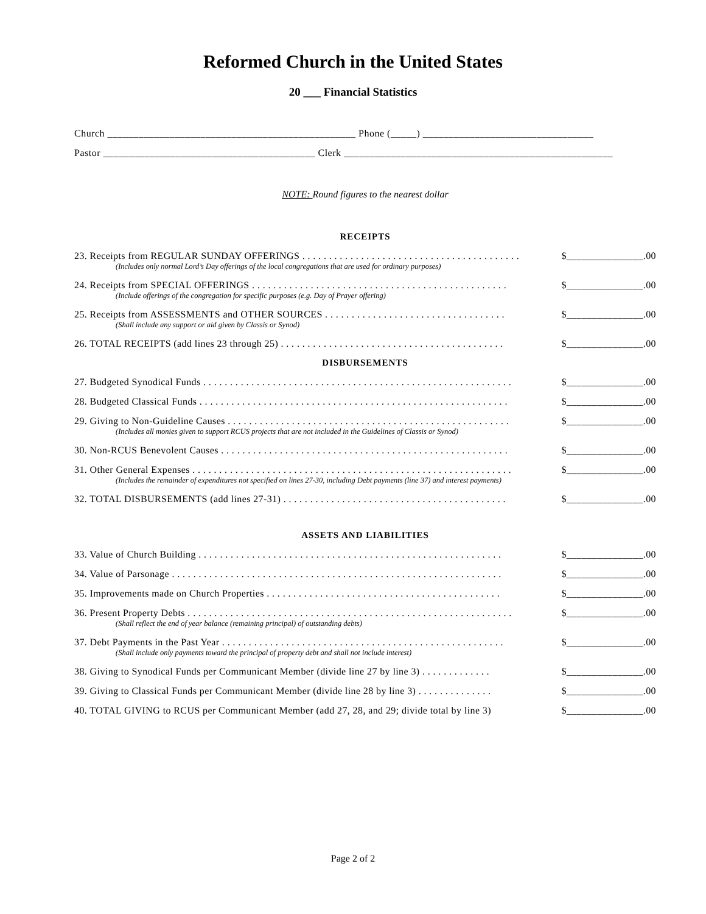Reformed Church in the United States
20 ___ Financial Statistics
Church ________________________________________________ Phone (_____) _________________________________
Pastor _________________________________________ Clerk ____________________________________________________
NOTE: Round figures to the nearest dollar
RECEIPTS
23. Receipts from REGULAR SUNDAY OFFERINGS . . . . . . . . . . . . . . . . . . . . . . . . . . . . . . . . . . . . . . . . . $_______________.00
(Includes only normal Lord’s Day offerings of the local congregations that are used for ordinary purposes)
24. Receipts from SPECIAL OFFERINGS . . . . . . . . . . . . . . . . . . . . . . . . . . . . . . . . . . . . . . . . . . . . . . . . $_______________.00
(Include offerings of the congregation for specific purposes (e.g. Day of Prayer offering)
25. Receipts from ASSESSMENTS and OTHER SOURCES . . . . . . . . . . . . . . . . . . . . . . . . . . . . . . . . . . $_______________.00
(Shall include any support or aid given by Classis or Synod)
26. TOTAL RECEIPTS (add lines 23 through 25) . . . . . . . . . . . . . . . . . . . . . . . . . . . . . . . . . . . . . . . . . . $_______________.00
DISBURSEMENTS
27. Budgeted Synodical Funds . . . . . . . . . . . . . . . . . . . . . . . . . . . . . . . . . . . . . . . . . . . . . . . . . . . . . . . . . . $_______________.00
28. Budgeted Classical Funds . . . . . . . . . . . . . . . . . . . . . . . . . . . . . . . . . . . . . . . . . . . . . . . . . . . . . . . . . . $_______________.00
29. Giving to Non-Guideline Causes . . . . . . . . . . . . . . . . . . . . . . . . . . . . . . . . . . . . . . . . . . . . . . . . . . . . . $_______________.00
(Includes all monies given to support RCUS projects that are not included in the Guidelines of Classis or Synod)
30. Non-RCUS Benevolent Causes . . . . . . . . . . . . . . . . . . . . . . . . . . . . . . . . . . . . . . . . . . . . . . . . . . . . . . $_______________.00
31. Other General Expenses . . . . . . . . . . . . . . . . . . . . . . . . . . . . . . . . . . . . . . . . . . . . . . . . . . . . . . . . . . . . $_______________.00
(Includes the remainder of expenditures not specified on lines 27-30, including Debt payments (line 37) and interest payments)
32. TOTAL DISBURSEMENTS (add lines 27-31) . . . . . . . . . . . . . . . . . . . . . . . . . . . . . . . . . . . . . . . . . . $_______________.00
ASSETS AND LIABILITIES
33. Value of Church Building . . . . . . . . . . . . . . . . . . . . . . . . . . . . . . . . . . . . . . . . . . . . . . . . . . . . . . . . . $_______________.00
34. Value of Parsonage . . . . . . . . . . . . . . . . . . . . . . . . . . . . . . . . . . . . . . . . . . . . . . . . . . . . . . . . . . . . . . $_______________.00
35. Improvements made on Church Properties . . . . . . . . . . . . . . . . . . . . . . . . . . . . . . . . . . . . . . . . . . . . $_______________.00
36. Present Property Debts . . . . . . . . . . . . . . . . . . . . . . . . . . . . . . . . . . . . . . . . . . . . . . . . . . . . . . . . . . . . . $_______________.00
(Shall reflect the end of year balance (remaining principal) of outstanding debts)
37. Debt Payments in the Past Year . . . . . . . . . . . . . . . . . . . . . . . . . . . . . . . . . . . . . . . . . . . . . . . . . . . . . $_______________.00
(Shall include only payments toward the principal of property debt and shall not include interest)
38. Giving to Synodical Funds per Communicant Member (divide line 27 by line 3) . . . . . . . . . . . . . $_______________.00
39. Giving to Classical Funds per Communicant Member (divide line 28 by line 3) . . . . . . . . . . . . . . $_______________.00
40. TOTAL GIVING to RCUS per Communicant Member (add 27, 28, and 29; divide total by line 3) $_______________.00
Page 2 of 2